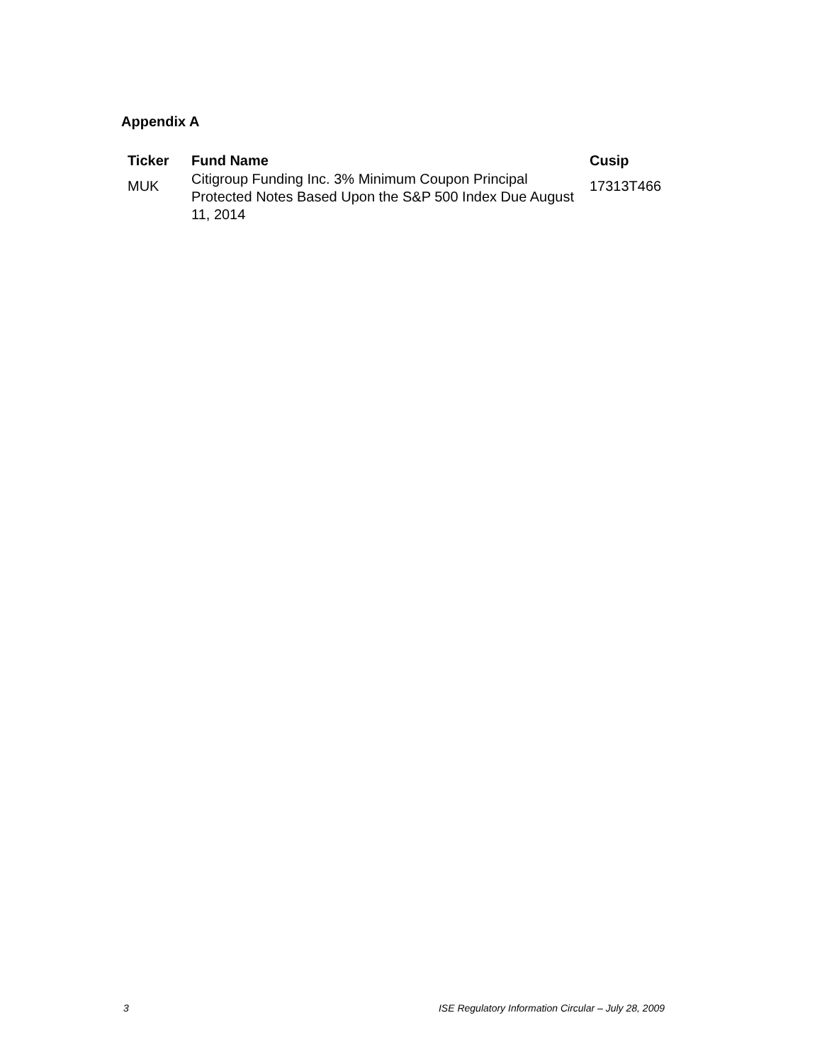Appendix A
| Ticker | Fund Name | Cusip |
| --- | --- | --- |
| MUK | Citigroup Funding Inc. 3% Minimum Coupon Principal Protected Notes Based Upon the S&P 500 Index Due August 11, 2014 | 17313T466 |
3 ISE Regulatory Information Circular – July 28, 2009